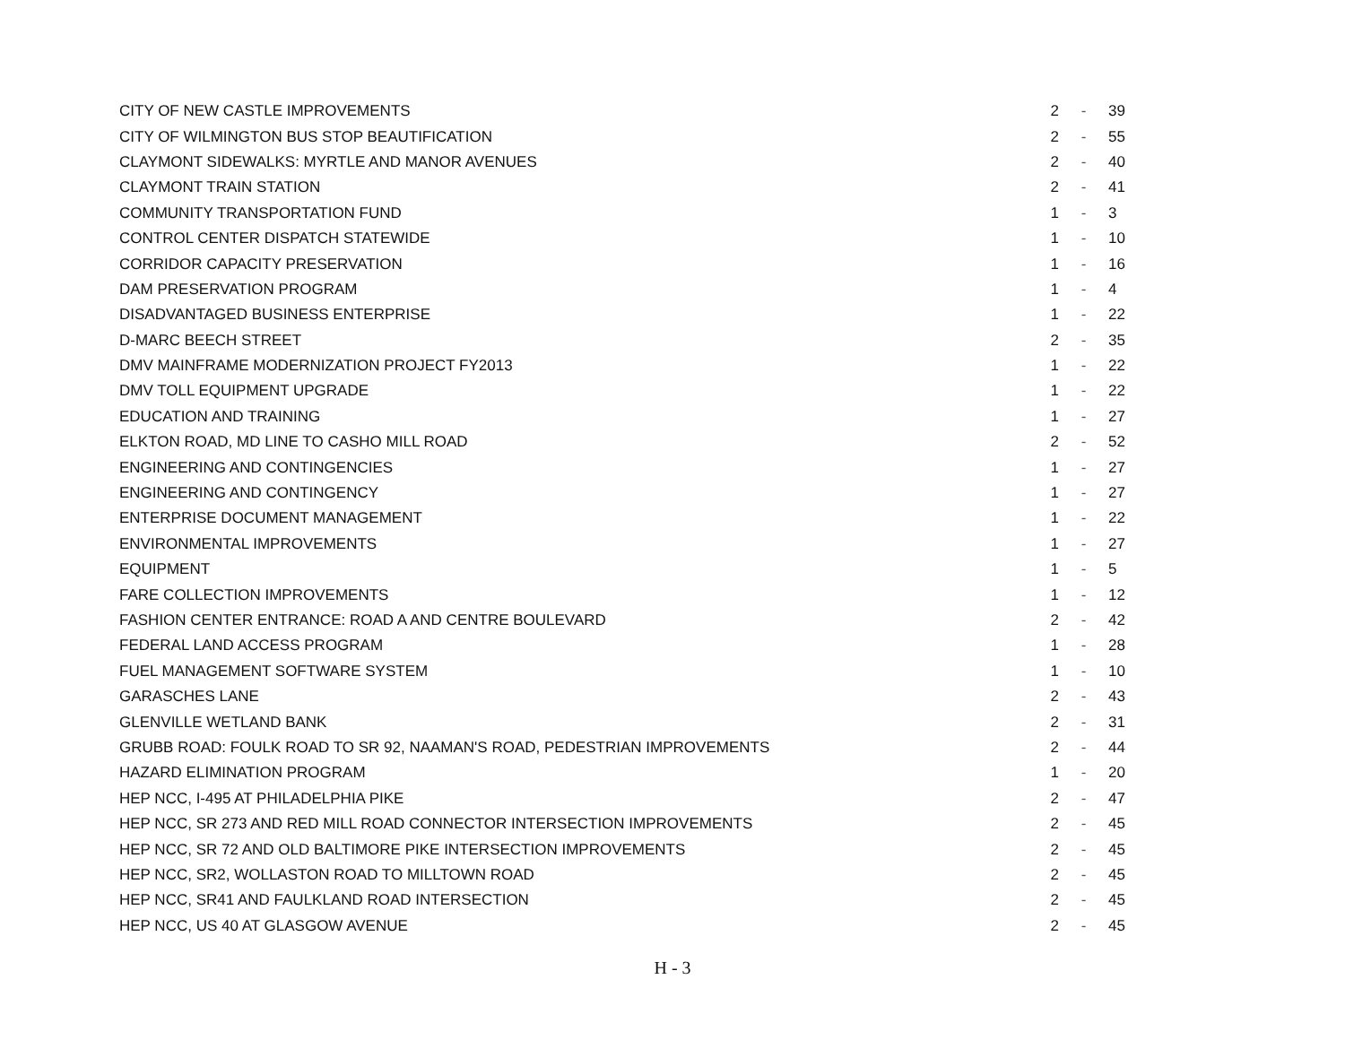| CITY OF NEW CASTLE IMPROVEMENTS | 2 | - | 39 |
| CITY OF WILMINGTON BUS STOP BEAUTIFICATION | 2 | - | 55 |
| CLAYMONT SIDEWALKS: MYRTLE AND MANOR AVENUES | 2 | - | 40 |
| CLAYMONT TRAIN STATION | 2 | - | 41 |
| COMMUNITY TRANSPORTATION FUND | 1 | - | 3 |
| CONTROL CENTER DISPATCH STATEWIDE | 1 | - | 10 |
| CORRIDOR CAPACITY PRESERVATION | 1 | - | 16 |
| DAM PRESERVATION PROGRAM | 1 | - | 4 |
| DISADVANTAGED BUSINESS ENTERPRISE | 1 | - | 22 |
| D-MARC BEECH STREET | 2 | - | 35 |
| DMV MAINFRAME MODERNIZATION PROJECT FY2013 | 1 | - | 22 |
| DMV TOLL EQUIPMENT UPGRADE | 1 | - | 22 |
| EDUCATION AND TRAINING | 1 | - | 27 |
| ELKTON ROAD, MD LINE TO CASHO MILL ROAD | 2 | - | 52 |
| ENGINEERING AND CONTINGENCIES | 1 | - | 27 |
| ENGINEERING AND CONTINGENCY | 1 | - | 27 |
| ENTERPRISE DOCUMENT MANAGEMENT | 1 | - | 22 |
| ENVIRONMENTAL IMPROVEMENTS | 1 | - | 27 |
| EQUIPMENT | 1 | - | 5 |
| FARE COLLECTION IMPROVEMENTS | 1 | - | 12 |
| FASHION CENTER ENTRANCE: ROAD A AND CENTRE BOULEVARD | 2 | - | 42 |
| FEDERAL LAND ACCESS PROGRAM | 1 | - | 28 |
| FUEL MANAGEMENT SOFTWARE SYSTEM | 1 | - | 10 |
| GARASCHES LANE | 2 | - | 43 |
| GLENVILLE WETLAND BANK | 2 | - | 31 |
| GRUBB ROAD: FOULK ROAD TO SR 92, NAAMAN'S ROAD, PEDESTRIAN IMPROVEMENTS | 2 | - | 44 |
| HAZARD ELIMINATION PROGRAM | 1 | - | 20 |
| HEP NCC, I-495 AT PHILADELPHIA PIKE | 2 | - | 47 |
| HEP NCC, SR 273 AND RED MILL ROAD CONNECTOR INTERSECTION IMPROVEMENTS | 2 | - | 45 |
| HEP NCC, SR 72 AND OLD BALTIMORE PIKE INTERSECTION IMPROVEMENTS | 2 | - | 45 |
| HEP NCC, SR2, WOLLASTON ROAD TO MILLTOWN ROAD | 2 | - | 45 |
| HEP NCC, SR41 AND FAULKLAND ROAD INTERSECTION | 2 | - | 45 |
| HEP NCC, US 40 AT GLASGOW AVENUE | 2 | - | 45 |
H - 3